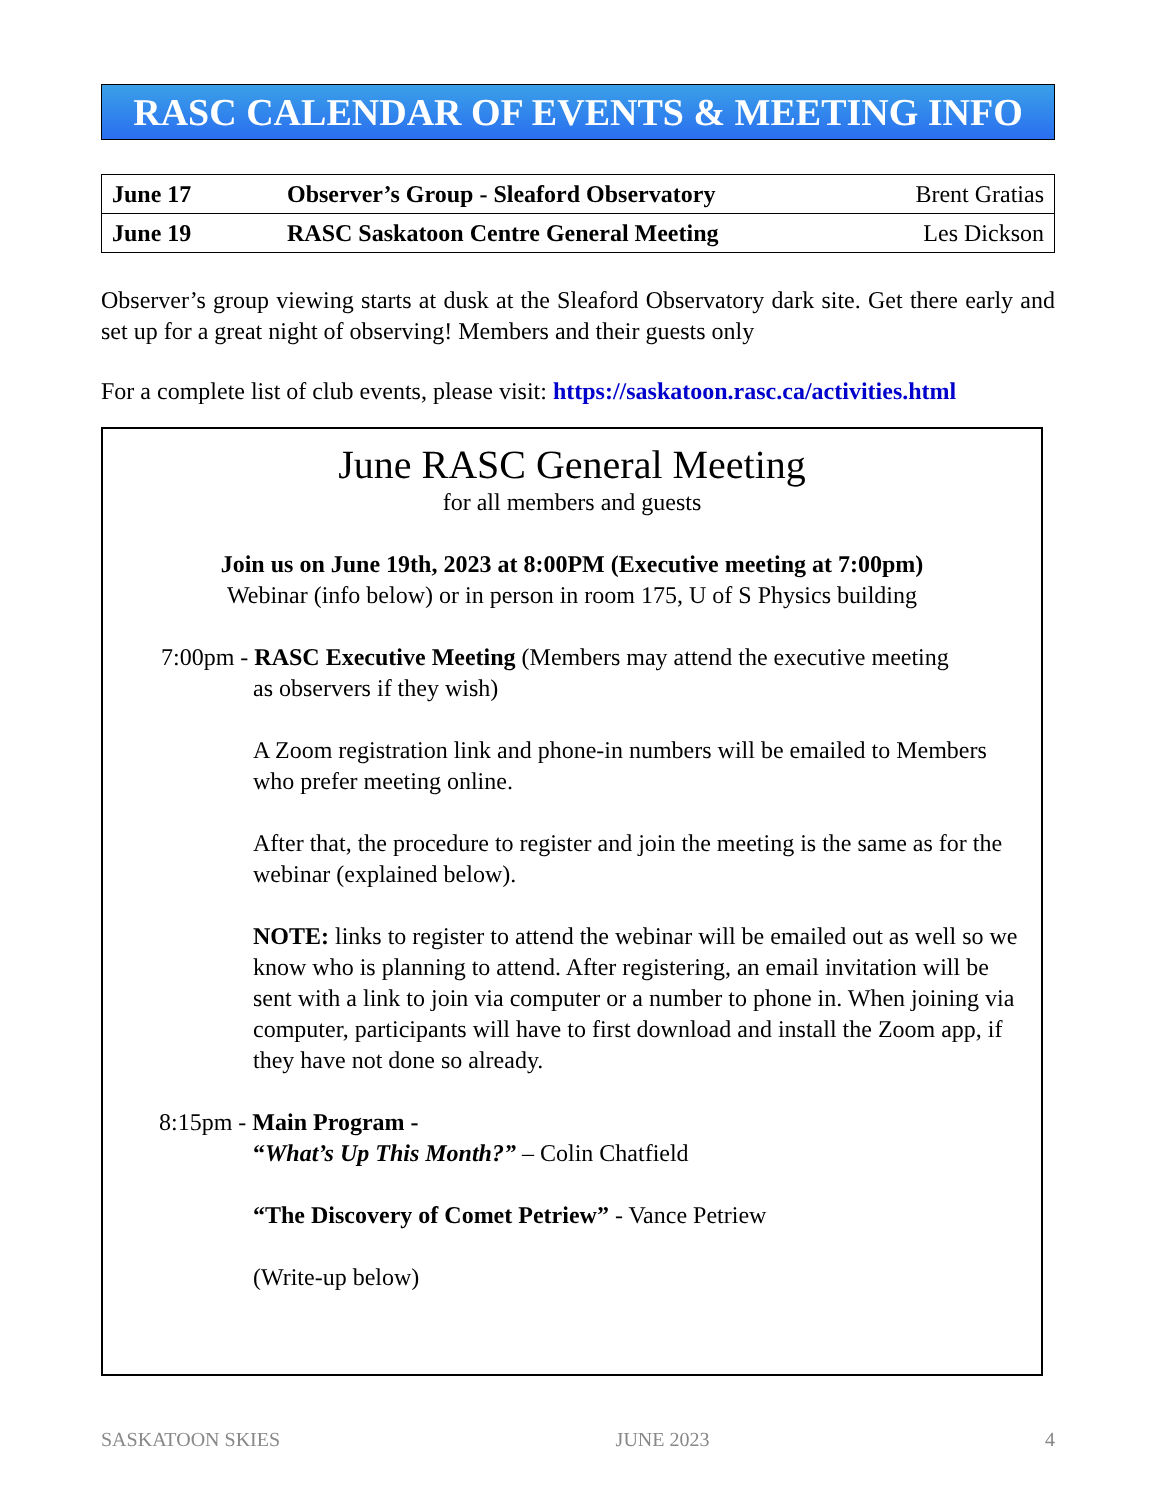RASC CALENDAR OF EVENTS & MEETING INFO
| June 17 | Observer’s Group - Sleaford Observatory | Brent Gratias |
| June 19 | RASC Saskatoon Centre General Meeting | Les Dickson |
Observer’s group viewing starts at dusk at the Sleaford Observatory dark site. Get there early and set up for a great night of observing! Members and their guests only
For a complete list of club events, please visit: https://saskatoon.rasc.ca/activities.html
June RASC General Meeting
for all members and guests
Join us on June 19th, 2023 at 8:00PM (Executive meeting at 7:00pm)
Webinar (info below) or in person in room 175, U of S Physics building
7:00pm - RASC Executive Meeting (Members may attend the executive meeting
as observers if they wish)
A Zoom registration link and phone-in numbers will be emailed to Members who prefer meeting online.
After that, the procedure to register and join the meeting is the same as for the webinar (explained below).
NOTE: links to register to attend the webinar will be emailed out as well so we know who is planning to attend. After registering, an email invitation will be sent with a link to join via computer or a number to phone in. When joining via computer, participants will have to first download and install the Zoom app, if they have not done so already.
8:15pm - Main Program -
“What’s Up This Month?” – Colin Chatfield
“The Discovery of Comet Petriew” - Vance Petriew
(Write-up below)
SASKATOON SKIES JUNE 2023 4